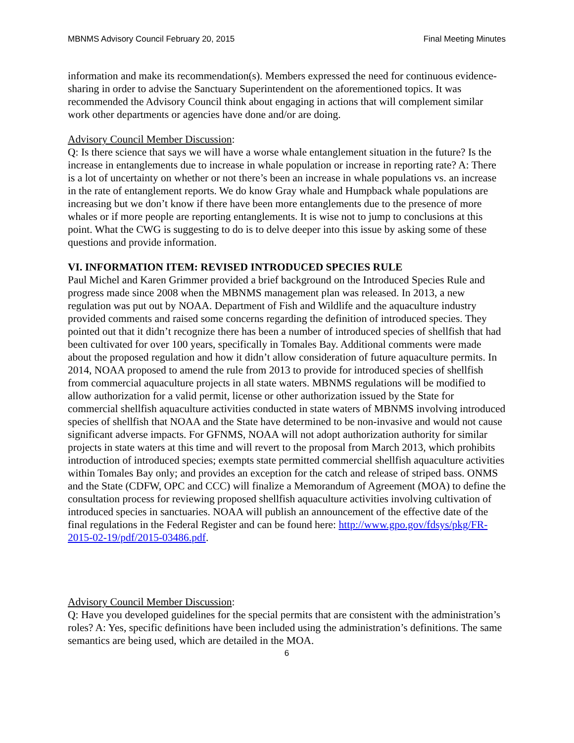MBNMS Advisory Council February 20, 2015 Final Meeting Minutes
information and make its recommendation(s). Members expressed the need for continuous evidence-sharing in order to advise the Sanctuary Superintendent on the aforementioned topics. It was recommended the Advisory Council think about engaging in actions that will complement similar work other departments or agencies have done and/or are doing.
Advisory Council Member Discussion:
Q: Is there science that says we will have a worse whale entanglement situation in the future? Is the increase in entanglements due to increase in whale population or increase in reporting rate? A: There is a lot of uncertainty on whether or not there’s been an increase in whale populations vs. an increase in the rate of entanglement reports. We do know Gray whale and Humpback whale populations are increasing but we don’t know if there have been more entanglements due to the presence of more whales or if more people are reporting entanglements. It is wise not to jump to conclusions at this point. What the CWG is suggesting to do is to delve deeper into this issue by asking some of these questions and provide information.
VI. INFORMATION ITEM: REVISED INTRODUCED SPECIES RULE
Paul Michel and Karen Grimmer provided a brief background on the Introduced Species Rule and progress made since 2008 when the MBNMS management plan was released. In 2013, a new regulation was put out by NOAA. Department of Fish and Wildlife and the aquaculture industry provided comments and raised some concerns regarding the definition of introduced species. They pointed out that it didn’t recognize there has been a number of introduced species of shellfish that had been cultivated for over 100 years, specifically in Tomales Bay. Additional comments were made about the proposed regulation and how it didn’t allow consideration of future aquaculture permits. In 2014, NOAA proposed to amend the rule from 2013 to provide for introduced species of shellfish from commercial aquaculture projects in all state waters. MBNMS regulations will be modified to allow authorization for a valid permit, license or other authorization issued by the State for commercial shellfish aquaculture activities conducted in state waters of MBNMS involving introduced species of shellfish that NOAA and the State have determined to be non-invasive and would not cause significant adverse impacts. For GFNMS, NOAA will not adopt authorization authority for similar projects in state waters at this time and will revert to the proposal from March 2013, which prohibits introduction of introduced species; exempts state permitted commercial shellfish aquaculture activities within Tomales Bay only; and provides an exception for the catch and release of striped bass. ONMS and the State (CDFW, OPC and CCC) will finalize a Memorandum of Agreement (MOA) to define the consultation process for reviewing proposed shellfish aquaculture activities involving cultivation of introduced species in sanctuaries. NOAA will publish an announcement of the effective date of the final regulations in the Federal Register and can be found here: http://www.gpo.gov/fdsys/pkg/FR-2015-02-19/pdf/2015-03486.pdf.
Advisory Council Member Discussion:
Q: Have you developed guidelines for the special permits that are consistent with the administration’s roles? A: Yes, specific definitions have been included using the administration’s definitions. The same semantics are being used, which are detailed in the MOA.
6